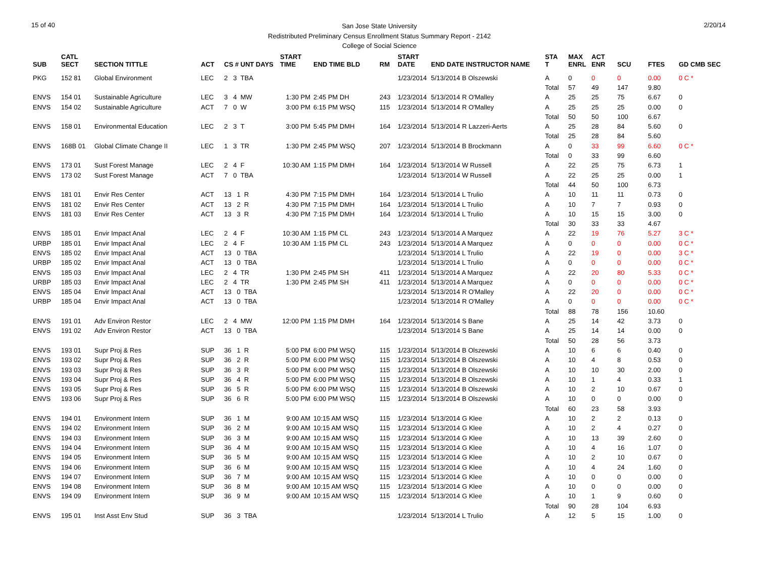15 of 40
San Jose State University
Redistributed Preliminary Census Enrollment Status Summary Report - 2142
College of Social Science
2/20/14
| SUB | CATL SECT | SECTION TITTLE | ACT | CS # UNT DAYS | START TIME | END TIME BLD | RM | START DATE | END DATE INSTRUCTOR NAME | STA T | MAX ENRL | ACT ENR | SCU | FTES | GD CMB SEC |
| --- | --- | --- | --- | --- | --- | --- | --- | --- | --- | --- | --- | --- | --- | --- | --- |
| PKG | 152 81 | Global Environment | LEC | 2 3 TBA | | | | 1/23/2014 | 5/13/2014 B Olszewski | A | 0 | 0 | 0 | 0.00 | 0 C * |
| | | | | | | | | | | Total | 57 | 49 | 147 | 9.80 | |
| ENVS | 154 01 | Sustainable Agriculture | LEC | 3 4 MW | 1:30 PM | 2:45 PM DH | 243 | 1/23/2014 | 5/13/2014 R O'Malley | A | 25 | 25 | 75 | 6.67 | 0 |
| ENVS | 154 02 | Sustainable Agriculture | ACT | 7 0 W | 3:00 PM | 6:15 PM WSQ | 115 | 1/23/2014 | 5/13/2014 R O'Malley | A | 25 | 25 | 25 | 0.00 | 0 |
| | | | | | | | | | | Total | 50 | 50 | 100 | 6.67 | |
| ENVS | 158 01 | Environmental Education | LEC | 2 3 T | 3:00 PM | 5:45 PM DMH | 164 | 1/23/2014 | 5/13/2014 R Lazzeri-Aerts | A | 25 | 28 | 84 | 5.60 | 0 |
| | | | | | | | | | | Total | 25 | 28 | 84 | 5.60 | |
| ENVS | 168B 01 | Global Climate Change II | LEC | 1 3 TR | 1:30 PM | 2:45 PM WSQ | 207 | 1/23/2014 | 5/13/2014 B Brockmann | A | 0 | 33 | 99 | 6.60 | 0 C * |
| | | | | | | | | | | Total | 0 | 33 | 99 | 6.60 | |
| ENVS | 173 01 | Sust Forest Manage | LEC | 2 4 F | 10:30 AM | 1:15 PM DMH | 164 | 1/23/2014 | 5/13/2014 W Russell | A | 22 | 25 | 75 | 6.73 | 1 |
| ENVS | 173 02 | Sust Forest Manage | ACT | 7 0 TBA | | | | 1/23/2014 | 5/13/2014 W Russell | A | 22 | 25 | 25 | 0.00 | 1 |
| | | | | | | | | | | Total | 44 | 50 | 100 | 6.73 | |
| ENVS | 181 01 | Envir Res Center | ACT | 13 1 R | 4:30 PM | 7:15 PM DMH | 164 | 1/23/2014 | 5/13/2014 L Trulio | A | 10 | 11 | 11 | 0.73 | 0 |
| ENVS | 181 02 | Envir Res Center | ACT | 13 2 R | 4:30 PM | 7:15 PM DMH | 164 | 1/23/2014 | 5/13/2014 L Trulio | A | 10 | 7 | 7 | 0.93 | 0 |
| ENVS | 181 03 | Envir Res Center | ACT | 13 3 R | 4:30 PM | 7:15 PM DMH | 164 | 1/23/2014 | 5/13/2014 L Trulio | A | 10 | 15 | 15 | 3.00 | 0 |
| | | | | | | | | | | Total | 30 | 33 | 33 | 4.67 | |
| ENVS | 185 01 | Envir Impact Anal | LEC | 2 4 F | 10:30 AM | 1:15 PM CL | 243 | 1/23/2014 | 5/13/2014 A Marquez | A | 22 | 19 | 76 | 5.27 | 3 C * |
| URBP | 185 01 | Envir Impact Anal | LEC | 2 4 F | 10:30 AM | 1:15 PM CL | 243 | 1/23/2014 | 5/13/2014 A Marquez | A | 0 | 0 | 0 | 0.00 | 0 C * |
| ENVS | 185 02 | Envir Impact Anal | ACT | 13 0 TBA | | | | 1/23/2014 | 5/13/2014 L Trulio | A | 22 | 19 | 0 | 0.00 | 3 C * |
| URBP | 185 02 | Envir Impact Anal | ACT | 13 0 TBA | | | | 1/23/2014 | 5/13/2014 L Trulio | A | 0 | 0 | 0 | 0.00 | 0 C * |
| ENVS | 185 03 | Envir Impact Anal | LEC | 2 4 TR | 1:30 PM | 2:45 PM SH | 411 | 1/23/2014 | 5/13/2014 A Marquez | A | 22 | 20 | 80 | 5.33 | 0 C * |
| URBP | 185 03 | Envir Impact Anal | LEC | 2 4 TR | 1:30 PM | 2:45 PM SH | 411 | 1/23/2014 | 5/13/2014 A Marquez | A | 0 | 0 | 0 | 0.00 | 0 C * |
| ENVS | 185 04 | Envir Impact Anal | ACT | 13 0 TBA | | | | 1/23/2014 | 5/13/2014 R O'Malley | A | 22 | 20 | 0 | 0.00 | 0 C * |
| URBP | 185 04 | Envir Impact Anal | ACT | 13 0 TBA | | | | 1/23/2014 | 5/13/2014 R O'Malley | A | 0 | 0 | 0 | 0.00 | 0 C * |
| | | | | | | | | | | Total | 88 | 78 | 156 | 10.60 | |
| ENVS | 191 01 | Adv Environ Restor | LEC | 2 4 MW | 12:00 PM | 1:15 PM DMH | 164 | 1/23/2014 | 5/13/2014 S Bane | A | 25 | 14 | 42 | 3.73 | 0 |
| ENVS | 191 02 | Adv Environ Restor | ACT | 13 0 TBA | | | | 1/23/2014 | 5/13/2014 S Bane | A | 25 | 14 | 14 | 0.00 | 0 |
| | | | | | | | | | | Total | 50 | 28 | 56 | 3.73 | |
| ENVS | 193 01 | Supr Proj & Res | SUP | 36 1 R | 5:00 PM | 6:00 PM WSQ | 115 | 1/23/2014 | 5/13/2014 B Olszewski | A | 10 | 6 | 6 | 0.40 | 0 |
| ENVS | 193 02 | Supr Proj & Res | SUP | 36 2 R | 5:00 PM | 6:00 PM WSQ | 115 | 1/23/2014 | 5/13/2014 B Olszewski | A | 10 | 4 | 8 | 0.53 | 0 |
| ENVS | 193 03 | Supr Proj & Res | SUP | 36 3 R | 5:00 PM | 6:00 PM WSQ | 115 | 1/23/2014 | 5/13/2014 B Olszewski | A | 10 | 10 | 30 | 2.00 | 0 |
| ENVS | 193 04 | Supr Proj & Res | SUP | 36 4 R | 5:00 PM | 6:00 PM WSQ | 115 | 1/23/2014 | 5/13/2014 B Olszewski | A | 10 | 1 | 4 | 0.33 | 1 |
| ENVS | 193 05 | Supr Proj & Res | SUP | 36 5 R | 5:00 PM | 6:00 PM WSQ | 115 | 1/23/2014 | 5/13/2014 B Olszewski | A | 10 | 2 | 10 | 0.67 | 0 |
| ENVS | 193 06 | Supr Proj & Res | SUP | 36 6 R | 5:00 PM | 6:00 PM WSQ | 115 | 1/23/2014 | 5/13/2014 B Olszewski | A | 10 | 0 | 0 | 0.00 | 0 |
| | | | | | | | | | | Total | 60 | 23 | 58 | 3.93 | |
| ENVS | 194 01 | Environment Intern | SUP | 36 1 M | 9:00 AM | 10:15 AM WSQ | 115 | 1/23/2014 | 5/13/2014 G Klee | A | 10 | 2 | 2 | 0.13 | 0 |
| ENVS | 194 02 | Environment Intern | SUP | 36 2 M | 9:00 AM | 10:15 AM WSQ | 115 | 1/23/2014 | 5/13/2014 G Klee | A | 10 | 2 | 4 | 0.27 | 0 |
| ENVS | 194 03 | Environment Intern | SUP | 36 3 M | 9:00 AM | 10:15 AM WSQ | 115 | 1/23/2014 | 5/13/2014 G Klee | A | 10 | 13 | 39 | 2.60 | 0 |
| ENVS | 194 04 | Environment Intern | SUP | 36 4 M | 9:00 AM | 10:15 AM WSQ | 115 | 1/23/2014 | 5/13/2014 G Klee | A | 10 | 4 | 16 | 1.07 | 0 |
| ENVS | 194 05 | Environment Intern | SUP | 36 5 M | 9:00 AM | 10:15 AM WSQ | 115 | 1/23/2014 | 5/13/2014 G Klee | A | 10 | 2 | 10 | 0.67 | 0 |
| ENVS | 194 06 | Environment Intern | SUP | 36 6 M | 9:00 AM | 10:15 AM WSQ | 115 | 1/23/2014 | 5/13/2014 G Klee | A | 10 | 4 | 24 | 1.60 | 0 |
| ENVS | 194 07 | Environment Intern | SUP | 36 7 M | 9:00 AM | 10:15 AM WSQ | 115 | 1/23/2014 | 5/13/2014 G Klee | A | 10 | 0 | 0 | 0.00 | 0 |
| ENVS | 194 08 | Environment Intern | SUP | 36 8 M | 9:00 AM | 10:15 AM WSQ | 115 | 1/23/2014 | 5/13/2014 G Klee | A | 10 | 0 | 0 | 0.00 | 0 |
| ENVS | 194 09 | Environment Intern | SUP | 36 9 M | 9:00 AM | 10:15 AM WSQ | 115 | 1/23/2014 | 5/13/2014 G Klee | A | 10 | 1 | 9 | 0.60 | 0 |
| | | | | | | | | | | Total | 90 | 28 | 104 | 6.93 | |
| ENVS | 195 01 | Inst Asst Env Stud | SUP | 36 3 TBA | | | | 1/23/2014 | 5/13/2014 L Trulio | A | 12 | 5 | 15 | 1.00 | 0 |